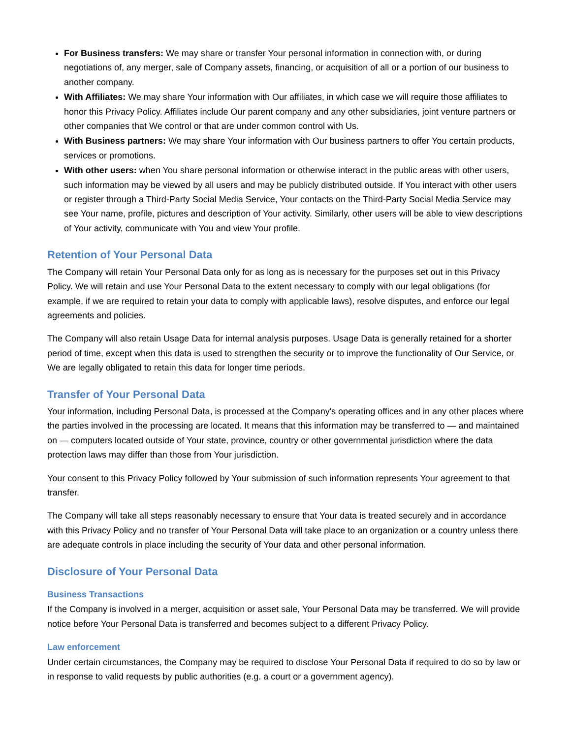For Business transfers: We may share or transfer Your personal information in connection with, or during negotiations of, any merger, sale of Company assets, financing, or acquisition of all or a portion of our business to another company.
With Affiliates: We may share Your information with Our affiliates, in which case we will require those affiliates to honor this Privacy Policy. Affiliates include Our parent company and any other subsidiaries, joint venture partners or other companies that We control or that are under common control with Us.
With Business partners: We may share Your information with Our business partners to offer You certain products, services or promotions.
With other users: when You share personal information or otherwise interact in the public areas with other users, such information may be viewed by all users and may be publicly distributed outside. If You interact with other users or register through a Third-Party Social Media Service, Your contacts on the Third-Party Social Media Service may see Your name, profile, pictures and description of Your activity. Similarly, other users will be able to view descriptions of Your activity, communicate with You and view Your profile.
Retention of Your Personal Data
The Company will retain Your Personal Data only for as long as is necessary for the purposes set out in this Privacy Policy. We will retain and use Your Personal Data to the extent necessary to comply with our legal obligations (for example, if we are required to retain your data to comply with applicable laws), resolve disputes, and enforce our legal agreements and policies.
The Company will also retain Usage Data for internal analysis purposes. Usage Data is generally retained for a shorter period of time, except when this data is used to strengthen the security or to improve the functionality of Our Service, or We are legally obligated to retain this data for longer time periods.
Transfer of Your Personal Data
Your information, including Personal Data, is processed at the Company's operating offices and in any other places where the parties involved in the processing are located. It means that this information may be transferred to — and maintained on — computers located outside of Your state, province, country or other governmental jurisdiction where the data protection laws may differ than those from Your jurisdiction.
Your consent to this Privacy Policy followed by Your submission of such information represents Your agreement to that transfer.
The Company will take all steps reasonably necessary to ensure that Your data is treated securely and in accordance with this Privacy Policy and no transfer of Your Personal Data will take place to an organization or a country unless there are adequate controls in place including the security of Your data and other personal information.
Disclosure of Your Personal Data
Business Transactions
If the Company is involved in a merger, acquisition or asset sale, Your Personal Data may be transferred. We will provide notice before Your Personal Data is transferred and becomes subject to a different Privacy Policy.
Law enforcement
Under certain circumstances, the Company may be required to disclose Your Personal Data if required to do so by law or in response to valid requests by public authorities (e.g. a court or a government agency).